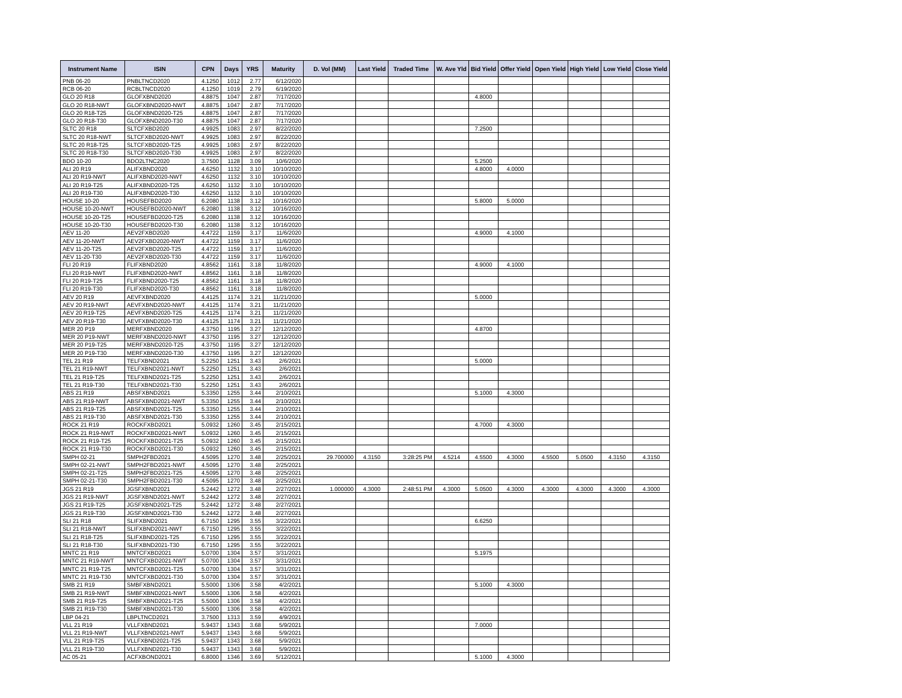| Instrument Name | ISIN | CPN | Days | YRS | Maturity | D. Vol (MM) | Last Yield | Traded Time | W. Ave Yld | Bid Yield | Offer Yield | Open Yield | High Yield | Low Yield | Close Yield |
| --- | --- | --- | --- | --- | --- | --- | --- | --- | --- | --- | --- | --- | --- | --- | --- |
| PNB 06-20 | PNBLTNCD2020 | 4.1250 | 1012 | 2.77 | 6/12/2020 | | | | | | | | | | |
| RCB 06-20 | RCBLTNCD2020 | 4.1250 | 1019 | 2.79 | 6/19/2020 | | | | | | | | | | |
| GLO 20 R18 | GLOFXBND2020 | 4.8875 | 1047 | 2.87 | 7/17/2020 | | | | | 4.8000 | | | | | |
| GLO 20 R18-NWT | GLOFXBND2020-NWT | 4.8875 | 1047 | 2.87 | 7/17/2020 | | | | | | | | | | |
| GLO 20 R18-T25 | GLOFXBND2020-T25 | 4.8875 | 1047 | 2.87 | 7/17/2020 | | | | | | | | | | |
| GLO 20 R18-T30 | GLOFXBND2020-T30 | 4.8875 | 1047 | 2.87 | 7/17/2020 | | | | | | | | | | |
| SLTC 20 R18 | SLTCFXBD2020 | 4.9925 | 1083 | 2.97 | 8/22/2020 | | | | | 7.2500 | | | | | |
| SLTC 20 R18-NWT | SLTCFXBD2020-NWT | 4.9925 | 1083 | 2.97 | 8/22/2020 | | | | | | | | | | |
| SLTC 20 R18-T25 | SLTCFXBD2020-T25 | 4.9925 | 1083 | 2.97 | 8/22/2020 | | | | | | | | | | |
| SLTC 20 R18-T30 | SLTCFXBD2020-T30 | 4.9925 | 1083 | 2.97 | 8/22/2020 | | | | | | | | | | |
| BDO 10-20 | BDO2LTNC2020 | 3.7500 | 1128 | 3.09 | 10/6/2020 | | | | | 5.2500 | | | | | |
| ALI 20 R19 | ALIFXBND2020 | 4.6250 | 1132 | 3.10 | 10/10/2020 | | | | | 4.8000 | 4.0000 | | | | |
| ALI 20 R19-NWT | ALIFXBND2020-NWT | 4.6250 | 1132 | 3.10 | 10/10/2020 | | | | | | | | | | |
| ALI 20 R19-T25 | ALIFXBND2020-T25 | 4.6250 | 1132 | 3.10 | 10/10/2020 | | | | | | | | | | |
| ALI 20 R19-T30 | ALIFXBND2020-T30 | 4.6250 | 1132 | 3.10 | 10/10/2020 | | | | | | | | | | |
| HOUSE 10-20 | HOUSEFBD2020 | 6.2080 | 1138 | 3.12 | 10/16/2020 | | | | | 5.8000 | 5.0000 | | | | |
| HOUSE 10-20-NWT | HOUSEFBD2020-NWT | 6.2080 | 1138 | 3.12 | 10/16/2020 | | | | | | | | | | |
| HOUSE 10-20-T25 | HOUSEFBD2020-T25 | 6.2080 | 1138 | 3.12 | 10/16/2020 | | | | | | | | | | |
| HOUSE 10-20-T30 | HOUSEFBD2020-T30 | 6.2080 | 1138 | 3.12 | 10/16/2020 | | | | | | | | | | |
| AEV 11-20 | AEV2FXBD2020 | 4.4722 | 1159 | 3.17 | 11/6/2020 | | | | | 4.9000 | 4.1000 | | | | |
| AEV 11-20-NWT | AEV2FXBD2020-NWT | 4.4722 | 1159 | 3.17 | 11/6/2020 | | | | | | | | | | |
| AEV 11-20-T25 | AEV2FXBD2020-T25 | 4.4722 | 1159 | 3.17 | 11/6/2020 | | | | | | | | | | |
| AEV 11-20-T30 | AEV2FXBD2020-T30 | 4.4722 | 1159 | 3.17 | 11/6/2020 | | | | | | | | | | |
| FLI 20 R19 | FLIFXBND2020 | 4.8562 | 1161 | 3.18 | 11/8/2020 | | | | | 4.9000 | 4.1000 | | | | |
| FLI 20 R19-NWT | FLIFXBND2020-NWT | 4.8562 | 1161 | 3.18 | 11/8/2020 | | | | | | | | | | |
| FLI 20 R19-T25 | FLIFXBND2020-T25 | 4.8562 | 1161 | 3.18 | 11/8/2020 | | | | | | | | | | |
| FLI 20 R19-T30 | FLIFXBND2020-T30 | 4.8562 | 1161 | 3.18 | 11/8/2020 | | | | | | | | | | |
| AEV 20 R19 | AEVFXBND2020 | 4.4125 | 1174 | 3.21 | 11/21/2020 | | | | | 5.0000 | | | | | |
| AEV 20 R19-NWT | AEVFXBND2020-NWT | 4.4125 | 1174 | 3.21 | 11/21/2020 | | | | | | | | | | |
| AEV 20 R19-T25 | AEVFXBND2020-T25 | 4.4125 | 1174 | 3.21 | 11/21/2020 | | | | | | | | | | |
| AEV 20 R19-T30 | AEVFXBND2020-T30 | 4.4125 | 1174 | 3.21 | 11/21/2020 | | | | | | | | | | |
| MER 20 P19 | MERFXBND2020 | 4.3750 | 1195 | 3.27 | 12/12/2020 | | | | | 4.8700 | | | | | |
| MER 20 P19-NWT | MERFXBND2020-NWT | 4.3750 | 1195 | 3.27 | 12/12/2020 | | | | | | | | | | |
| MER 20 P19-T25 | MERFXBND2020-T25 | 4.3750 | 1195 | 3.27 | 12/12/2020 | | | | | | | | | | |
| MER 20 P19-T30 | MERFXBND2020-T30 | 4.3750 | 1195 | 3.27 | 12/12/2020 | | | | | | | | | | |
| TEL 21 R19 | TELFXBND2021 | 5.2250 | 1251 | 3.43 | 2/6/2021 | | | | | 5.0000 | | | | | |
| TEL 21 R19-NWT | TELFXBND2021-NWT | 5.2250 | 1251 | 3.43 | 2/6/2021 | | | | | | | | | | |
| TEL 21 R19-T25 | TELFXBND2021-T25 | 5.2250 | 1251 | 3.43 | 2/6/2021 | | | | | | | | | | |
| TEL 21 R19-T30 | TELFXBND2021-T30 | 5.2250 | 1251 | 3.43 | 2/6/2021 | | | | | | | | | | |
| ABS 21 R19 | ABSFXBND2021 | 5.3350 | 1255 | 3.44 | 2/10/2021 | | | | | 5.1000 | 4.3000 | | | | |
| ABS 21 R19-NWT | ABSFXBND2021-NWT | 5.3350 | 1255 | 3.44 | 2/10/2021 | | | | | | | | | | |
| ABS 21 R19-T25 | ABSFXBND2021-T25 | 5.3350 | 1255 | 3.44 | 2/10/2021 | | | | | | | | | | |
| ABS 21 R19-T30 | ABSFXBND2021-T30 | 5.3350 | 1255 | 3.44 | 2/10/2021 | | | | | | | | | | |
| ROCK 21 R19 | ROCKFXBD2021 | 5.0932 | 1260 | 3.45 | 2/15/2021 | | | | | 4.7000 | 4.3000 | | | | |
| ROCK 21 R19-NWT | ROCKFXBD2021-NWT | 5.0932 | 1260 | 3.45 | 2/15/2021 | | | | | | | | | | |
| ROCK 21 R19-T25 | ROCKFXBD2021-T25 | 5.0932 | 1260 | 3.45 | 2/15/2021 | | | | | | | | | | |
| ROCK 21 R19-T30 | ROCKFXBD2021-T30 | 5.0932 | 1260 | 3.45 | 2/15/2021 | | | | | | | | | | |
| SMPH 02-21 | SMPH2FBD2021 | 4.5095 | 1270 | 3.48 | 2/25/2021 | 29.700000 | 4.3150 | 3:28:25 PM | 4.5214 | 4.5500 | 4.3000 | 4.5500 | 5.0500 | 4.3150 | 4.3150 |
| SMPH 02-21-NWT | SMPH2FBD2021-NWT | 4.5095 | 1270 | 3.48 | 2/25/2021 | | | | | | | | | | |
| SMPH 02-21-T25 | SMPH2FBD2021-T25 | 4.5095 | 1270 | 3.48 | 2/25/2021 | | | | | | | | | | |
| SMPH 02-21-T30 | SMPH2FBD2021-T30 | 4.5095 | 1270 | 3.48 | 2/25/2021 | | | | | | | | | | |
| JGS 21 R19 | JGSFXBND2021 | 5.2442 | 1272 | 3.48 | 2/27/2021 | 1.000000 | 4.3000 | 2:48:51 PM | 4.3000 | 5.0500 | 4.3000 | 4.3000 | 4.3000 | 4.3000 | 4.3000 |
| JGS 21 R19-NWT | JGSFXBND2021-NWT | 5.2442 | 1272 | 3.48 | 2/27/2021 | | | | | | | | | | |
| JGS 21 R19-T25 | JGSFXBND2021-T25 | 5.2442 | 1272 | 3.48 | 2/27/2021 | | | | | | | | | | |
| JGS 21 R19-T30 | JGSFXBND2021-T30 | 5.2442 | 1272 | 3.48 | 2/27/2021 | | | | | | | | | | |
| SLI 21 R18 | SLIFXBND2021 | 6.7150 | 1295 | 3.55 | 3/22/2021 | | | | | 6.6250 | | | | | |
| SLI 21 R18-NWT | SLIFXBND2021-NWT | 6.7150 | 1295 | 3.55 | 3/22/2021 | | | | | | | | | | |
| SLI 21 R18-T25 | SLIFXBND2021-T25 | 6.7150 | 1295 | 3.55 | 3/22/2021 | | | | | | | | | | |
| SLI 21 R18-T30 | SLIFXBND2021-T30 | 6.7150 | 1295 | 3.55 | 3/22/2021 | | | | | | | | | | |
| MNTC 21 R19 | MNTCFXBD2021 | 5.0700 | 1304 | 3.57 | 3/31/2021 | | | | | 5.1975 | | | | | |
| MNTC 21 R19-NWT | MNTCFXBD2021-NWT | 5.0700 | 1304 | 3.57 | 3/31/2021 | | | | | | | | | | |
| MNTC 21 R19-T25 | MNTCFXBD2021-T25 | 5.0700 | 1304 | 3.57 | 3/31/2021 | | | | | | | | | | |
| MNTC 21 R19-T30 | MNTCFXBD2021-T30 | 5.0700 | 1304 | 3.57 | 3/31/2021 | | | | | | | | | | |
| SMB 21 R19 | SMBFXBND2021 | 5.5000 | 1306 | 3.58 | 4/2/2021 | | | | | 5.1000 | 4.3000 | | | | |
| SMB 21 R19-NWT | SMBFXBND2021-NWT | 5.5000 | 1306 | 3.58 | 4/2/2021 | | | | | | | | | | |
| SMB 21 R19-T25 | SMBFXBND2021-T25 | 5.5000 | 1306 | 3.58 | 4/2/2021 | | | | | | | | | | |
| SMB 21 R19-T30 | SMBFXBND2021-T30 | 5.5000 | 1306 | 3.58 | 4/2/2021 | | | | | | | | | | |
| LBP 04-21 | LBPLTNCD2021 | 3.7500 | 1313 | 3.59 | 4/9/2021 | | | | | | | | | | |
| VLL 21 R19 | VLLFXBND2021 | 5.9437 | 1343 | 3.68 | 5/9/2021 | | | | | 7.0000 | | | | | |
| VLL 21 R19-NWT | VLLFXBND2021-NWT | 5.9437 | 1343 | 3.68 | 5/9/2021 | | | | | | | | | | |
| VLL 21 R19-T25 | VLLFXBND2021-T25 | 5.9437 | 1343 | 3.68 | 5/9/2021 | | | | | | | | | | |
| VLL 21 R19-T30 | VLLFXBND2021-T30 | 5.9437 | 1343 | 3.68 | 5/9/2021 | | | | | | | | | | |
| AC 05-21 | ACFXBOND2021 | 6.8000 | 1346 | 3.69 | 5/12/2021 | | | | | 5.1000 | 4.3000 | | | | |